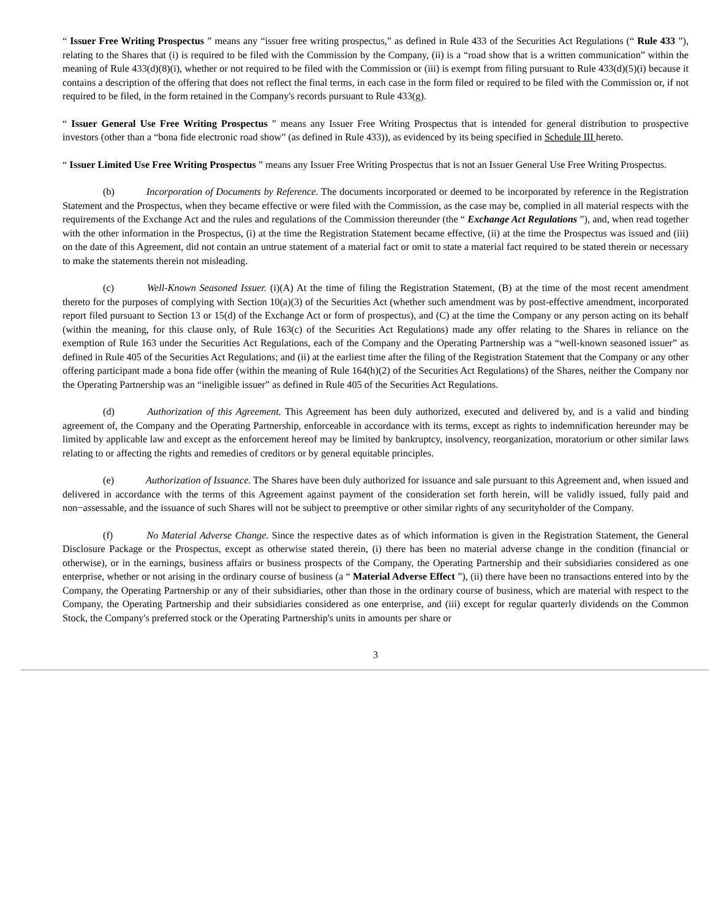“ Issuer Free Writing Prospectus ” means any “issuer free writing prospectus,” as defined in Rule 433 of the Securities Act Regulations (“ Rule 433 ”), relating to the Shares that (i) is required to be filed with the Commission by the Company, (ii) is a “road show that is a written communication” within the meaning of Rule 433(d)(8)(i), whether or not required to be filed with the Commission or (iii) is exempt from filing pursuant to Rule 433(d)(5)(i) because it contains a description of the offering that does not reflect the final terms, in each case in the form filed or required to be filed with the Commission or, if not required to be filed, in the form retained in the Company's records pursuant to Rule 433(g).
“ Issuer General Use Free Writing Prospectus ” means any Issuer Free Writing Prospectus that is intended for general distribution to prospective investors (other than a “bona fide electronic road show” (as defined in Rule 433)), as evidenced by its being specified in Schedule III hereto.
“ Issuer Limited Use Free Writing Prospectus ” means any Issuer Free Writing Prospectus that is not an Issuer General Use Free Writing Prospectus.
(b) Incorporation of Documents by Reference. The documents incorporated or deemed to be incorporated by reference in the Registration Statement and the Prospectus, when they became effective or were filed with the Commission, as the case may be, complied in all material respects with the requirements of the Exchange Act and the rules and regulations of the Commission thereunder (the “ Exchange Act Regulations ”), and, when read together with the other information in the Prospectus, (i) at the time the Registration Statement became effective, (ii) at the time the Prospectus was issued and (iii) on the date of this Agreement, did not contain an untrue statement of a material fact or omit to state a material fact required to be stated therein or necessary to make the statements therein not misleading.
(c) Well-Known Seasoned Issuer. (i)(A) At the time of filing the Registration Statement, (B) at the time of the most recent amendment thereto for the purposes of complying with Section 10(a)(3) of the Securities Act (whether such amendment was by post-effective amendment, incorporated report filed pursuant to Section 13 or 15(d) of the Exchange Act or form of prospectus), and (C) at the time the Company or any person acting on its behalf (within the meaning, for this clause only, of Rule 163(c) of the Securities Act Regulations) made any offer relating to the Shares in reliance on the exemption of Rule 163 under the Securities Act Regulations, each of the Company and the Operating Partnership was a “well-known seasoned issuer” as defined in Rule 405 of the Securities Act Regulations; and (ii) at the earliest time after the filing of the Registration Statement that the Company or any other offering participant made a bona fide offer (within the meaning of Rule 164(h)(2) of the Securities Act Regulations) of the Shares, neither the Company nor the Operating Partnership was an “ineligible issuer” as defined in Rule 405 of the Securities Act Regulations.
(d) Authorization of this Agreement. This Agreement has been duly authorized, executed and delivered by, and is a valid and binding agreement of, the Company and the Operating Partnership, enforceable in accordance with its terms, except as rights to indemnification hereunder may be limited by applicable law and except as the enforcement hereof may be limited by bankruptcy, insolvency, reorganization, moratorium or other similar laws relating to or affecting the rights and remedies of creditors or by general equitable principles.
(e) Authorization of Issuance. The Shares have been duly authorized for issuance and sale pursuant to this Agreement and, when issued and delivered in accordance with the terms of this Agreement against payment of the consideration set forth herein, will be validly issued, fully paid and non−assessable, and the issuance of such Shares will not be subject to preemptive or other similar rights of any securityholder of the Company.
(f) No Material Adverse Change. Since the respective dates as of which information is given in the Registration Statement, the General Disclosure Package or the Prospectus, except as otherwise stated therein, (i) there has been no material adverse change in the condition (financial or otherwise), or in the earnings, business affairs or business prospects of the Company, the Operating Partnership and their subsidiaries considered as one enterprise, whether or not arising in the ordinary course of business (a “ Material Adverse Effect ”), (ii) there have been no transactions entered into by the Company, the Operating Partnership or any of their subsidiaries, other than those in the ordinary course of business, which are material with respect to the Company, the Operating Partnership and their subsidiaries considered as one enterprise, and (iii) except for regular quarterly dividends on the Common Stock, the Company's preferred stock or the Operating Partnership's units in amounts per share or
3